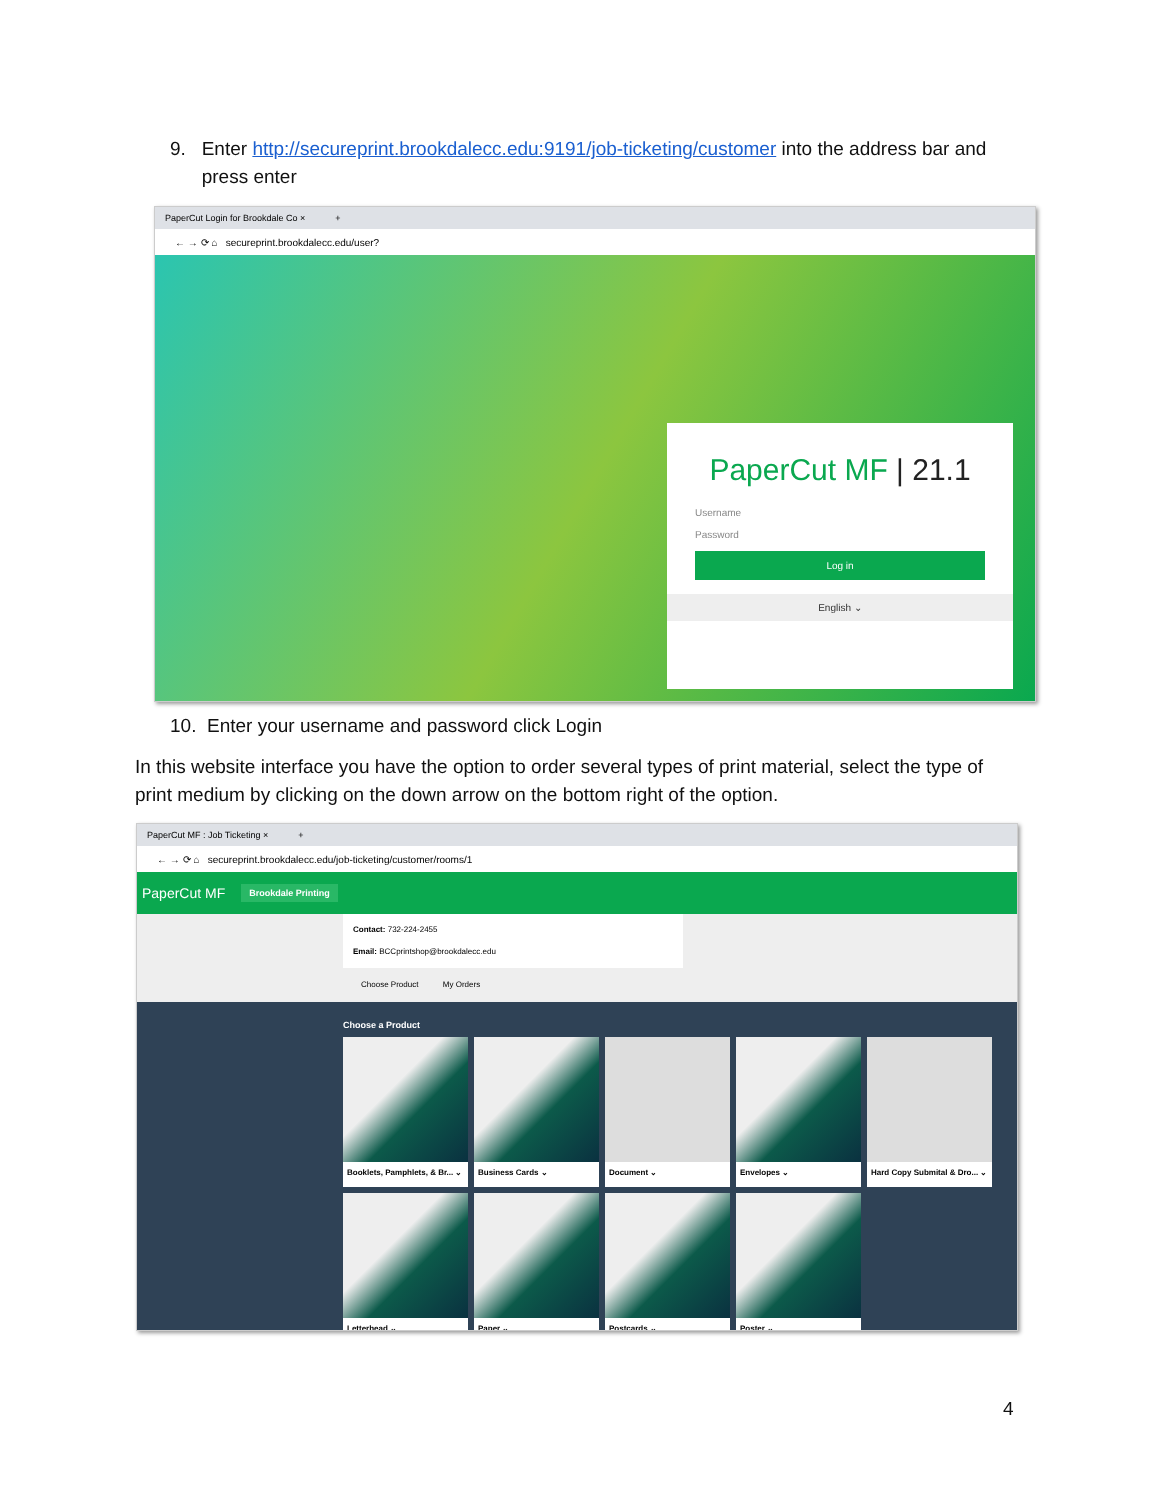9. Enter http://secureprint.brookdalecc.edu:9191/job-ticketing/customer into the address bar and
press enter
PaperCut Login for Brookdale Co × +
← → ⟳ ⌂ secureprint.brookdalecc.edu/user?
PaperCut MF | 21.1
Username
Password
Log in
English ⌄
10. Enter your username and password click Login
In this website interface you have the option to order several types of print material, select the type of print medium by clicking on the down arrow on the bottom right of the option.
PaperCut MF : Job Ticketing × +
← → ⟳ ⌂ secureprint.brookdalecc.edu/job-ticketing/customer/rooms/1
PaperCut MF Brookdale Printing
Contact: 732-224-2455
Email: BCCprintshop@brookdalecc.edu
Choose Product My Orders
Choose a Product
Booklets, Pamphlets, & Br... ⌄
Business Cards ⌄
Document ⌄ Envelopes ⌄
Hard Copy Submital & Dro... ⌄
Letterhead ⌄ Paper ⌄ Postcards ⌄ Poster ⌄
4